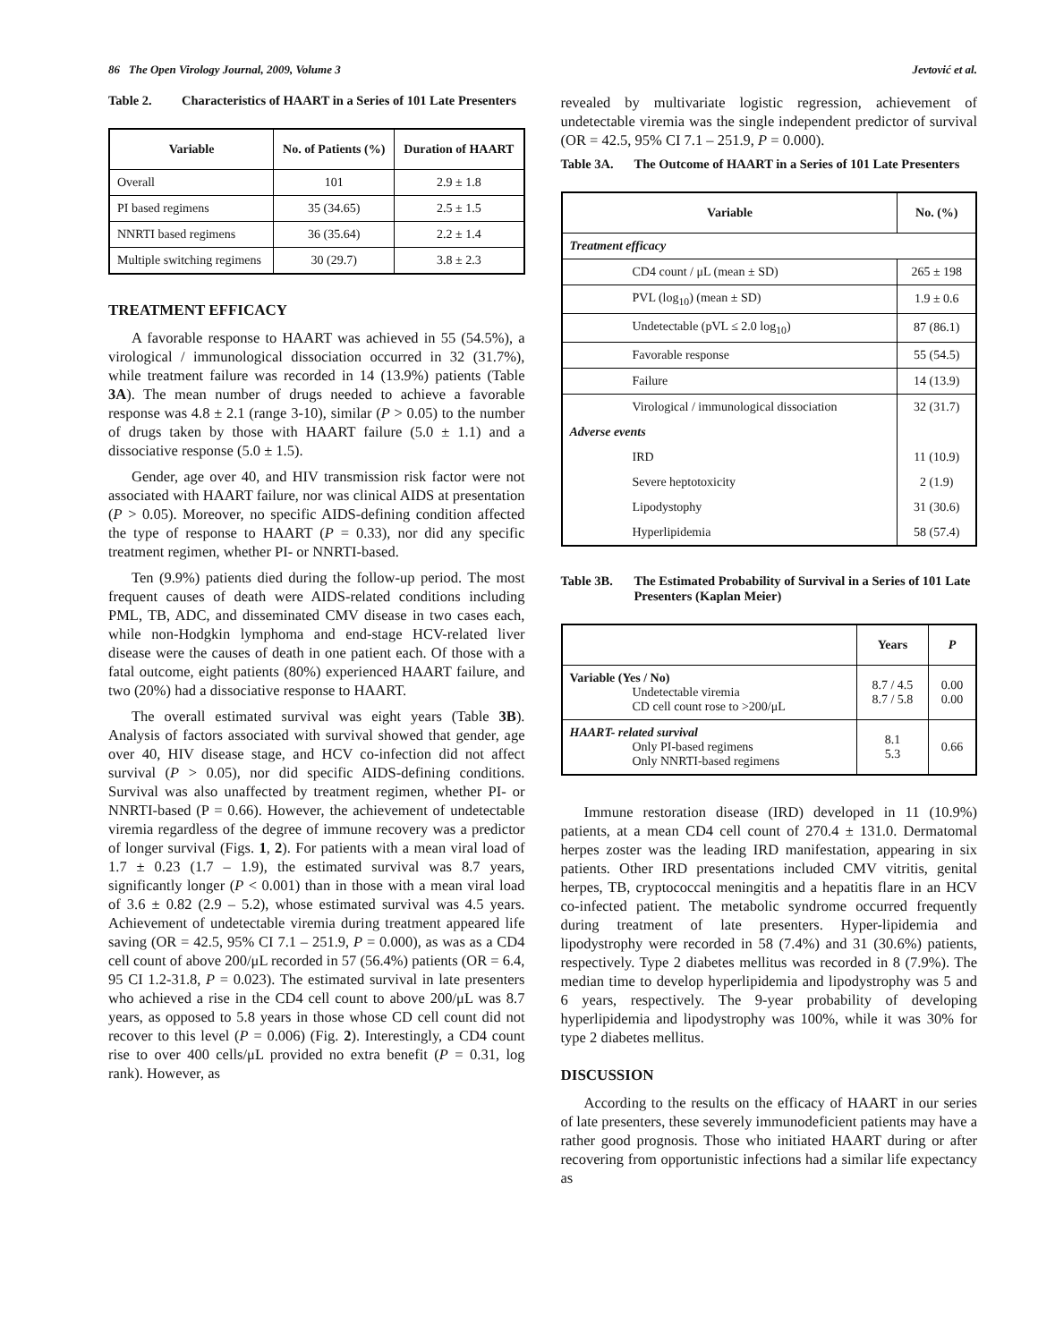86 The Open Virology Journal, 2009, Volume 3 Jevtović et al.
Table 2. Characteristics of HAART in a Series of 101 Late Presenters
| Variable | No. of Patients (%) | Duration of HAART |
| --- | --- | --- |
| Overall | 101 | 2.9 ± 1.8 |
| PI based regimens | 35 (34.65) | 2.5 ± 1.5 |
| NNRTI based regimens | 36 (35.64) | 2.2 ± 1.4 |
| Multiple switching regimens | 30 (29.7) | 3.8 ± 2.3 |
TREATMENT EFFICACY
A favorable response to HAART was achieved in 55 (54.5%), a virological / immunological dissociation occurred in 32 (31.7%), while treatment failure was recorded in 14 (13.9%) patients (Table 3A). The mean number of drugs needed to achieve a favorable response was 4.8 ± 2.1 (range 3-10), similar (P > 0.05) to the number of drugs taken by those with HAART failure (5.0 ± 1.1) and a dissociative response (5.0 ± 1.5).
Gender, age over 40, and HIV transmission risk factor were not associated with HAART failure, nor was clinical AIDS at presentation (P > 0.05). Moreover, no specific AIDS-defining condition affected the type of response to HAART (P = 0.33), nor did any specific treatment regimen, whether PI- or NNRTI-based.
Ten (9.9%) patients died during the follow-up period. The most frequent causes of death were AIDS-related conditions including PML, TB, ADC, and disseminated CMV disease in two cases each, while non-Hodgkin lymphoma and end-stage HCV-related liver disease were the causes of death in one patient each. Of those with a fatal outcome, eight patients (80%) experienced HAART failure, and two (20%) had a dissociative response to HAART.
The overall estimated survival was eight years (Table 3B). Analysis of factors associated with survival showed that gender, age over 40, HIV disease stage, and HCV co-infection did not affect survival (P > 0.05), nor did specific AIDS-defining conditions. Survival was also unaffected by treatment regimen, whether PI- or NNRTI-based (P = 0.66). However, the achievement of undetectable viremia regardless of the degree of immune recovery was a predictor of longer survival (Figs. 1, 2). For patients with a mean viral load of 1.7 ± 0.23 (1.7 – 1.9), the estimated survival was 8.7 years, significantly longer (P < 0.001) than in those with a mean viral load of 3.6 ± 0.82 (2.9 – 5.2), whose estimated survival was 4.5 years. Achievement of undetectable viremia during treatment appeared life saving (OR = 42.5, 95% CI 7.1 – 251.9, P = 0.000), as was as a CD4 cell count of above 200/μL recorded in 57 (56.4%) patients (OR = 6.4, 95 CI 1.2-31.8, P = 0.023). The estimated survival in late presenters who achieved a rise in the CD4 cell count to above 200/μL was 8.7 years, as opposed to 5.8 years in those whose CD cell count did not recover to this level (P = 0.006) (Fig. 2). Interestingly, a CD4 count rise to over 400 cells/μL provided no extra benefit (P = 0.31, log rank). However, as
revealed by multivariate logistic regression, achievement of undetectable viremia was the single independent predictor of survival (OR = 42.5, 95% CI 7.1 – 251.9, P = 0.000).
Table 3A. The Outcome of HAART in a Series of 101 Late Presenters
| Variable | No. (%) |
| --- | --- |
| Treatment efficacy | |
| CD4 count / μL (mean ± SD) | 265 ± 198 |
| PVL (log<sub>10</sub>) (mean ± SD) | 1.9 ± 0.6 |
| Undetectable (pVL ≤ 2.0 log<sub>10</sub>) | 87 (86.1) |
| Favorable response | 55 (54.5) |
| Failure | 14 (13.9) |
| Virological / immunological dissociation | 32 (31.7) |
| Adverse events | |
| IRD | 11 (10.9) |
| Severe heptotoxicity | 2 (1.9) |
| Lipodystophy | 31 (30.6) |
| Hyperlipidemia | 58 (57.4) |
Table 3B. The Estimated Probability of Survival in a Series of 101 Late Presenters (Kaplan Meier)
| | Years | P |
| --- | --- | --- |
| Variable (Yes / No) Undetectable viremia CD cell count rose to >200/μL | 8.7 / 4.5 8.7 / 5.8 | 0.00 0.00 |
| HAART- related survival Only PI-based regimens Only NNRTI-based regimens | 8.1 5.3 | 0.66 |
Immune restoration disease (IRD) developed in 11 (10.9%) patients, at a mean CD4 cell count of 270.4 ± 131.0. Dermatomal herpes zoster was the leading IRD manifestation, appearing in six patients. Other IRD presentations included CMV vitritis, genital herpes, TB, cryptococcal meningitis and a hepatitis flare in an HCV co-infected patient. The metabolic syndrome occurred frequently during treatment of late presenters. Hyper-lipidemia and lipodystrophy were recorded in 58 (7.4%) and 31 (30.6%) patients, respectively. Type 2 diabetes mellitus was recorded in 8 (7.9%). The median time to develop hyperlipidemia and lipodystrophy was 5 and 6 years, respectively. The 9-year probability of developing hyperlipidemia and lipodystrophy was 100%, while it was 30% for type 2 diabetes mellitus.
DISCUSSION
According to the results on the efficacy of HAART in our series of late presenters, these severely immunodeficient patients may have a rather good prognosis. Those who initiated HAART during or after recovering from opportunistic infections had a similar life expectancy as